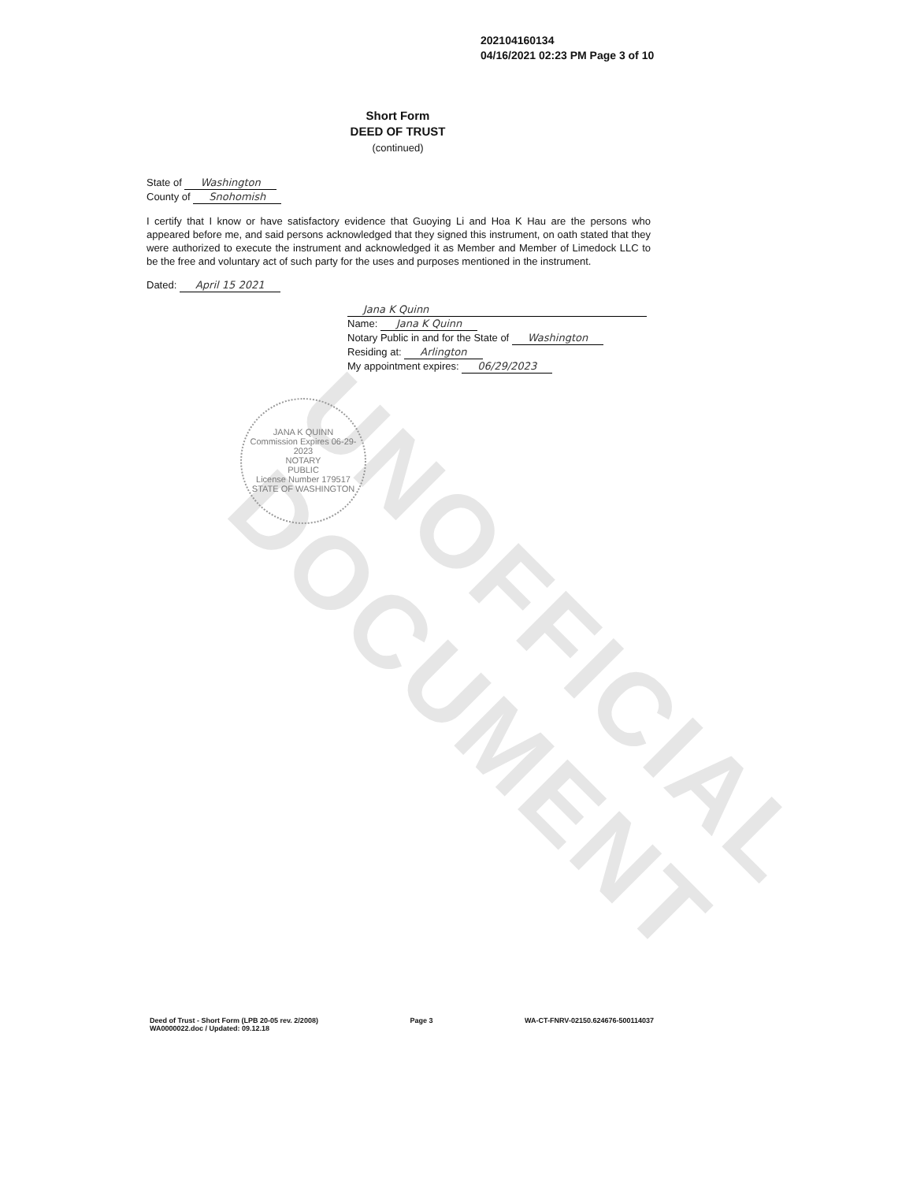UNOFFICIAL DOCUMENT
202104160134
04/16/2021 02:23 PM Page 3 of 10
Short Form
DEED OF TRUST
(continued)
State of Washington
County of Snohomish
I certify that I know or have satisfactory evidence that Guoying Li and Hoa K Hau are the persons who appeared before me, and said persons acknowledged that they signed this instrument, on oath stated that they were authorized to execute the instrument and acknowledged it as Member and Member of Limedock LLC to be the free and voluntary act of such party for the uses and purposes mentioned in the instrument.
Dated: April 15 2021
Jana K Quinn
Name: Jana K Quinn
Notary Public in and for the State of Washington
Residing at: Arlington
My appointment expires: 06/29/2023
JANA K QUINN
Commission Expires 06-29-2023
NOTARY
PUBLIC
License Number 179517
STATE OF WASHINGTON
Deed of Trust - Short Form (LPB 20-05 rev. 2/2008)
WA0000022.doc / Updated: 09.12.18
Page 3 WA-CT-FNRV-02150.624676-500114037